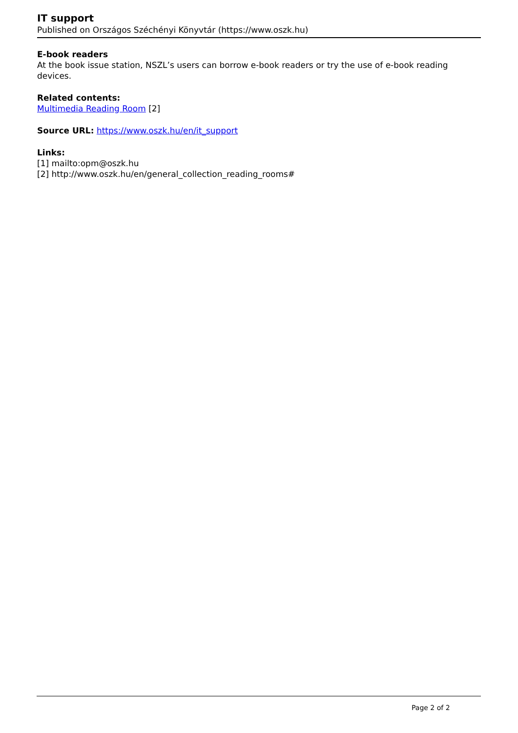IT support
Published on Országos Széchényi Könyvtár (https://www.oszk.hu)
E-book readers
At the book issue station, NSZL’s users can borrow e-book readers or try the use of e-book reading devices.
Related contents:
Multimedia Reading Room [2]
Source URL: https://www.oszk.hu/en/it_support
Links:
[1] mailto:opm@oszk.hu
[2] http://www.oszk.hu/en/general_collection_reading_rooms#
Page 2 of 2